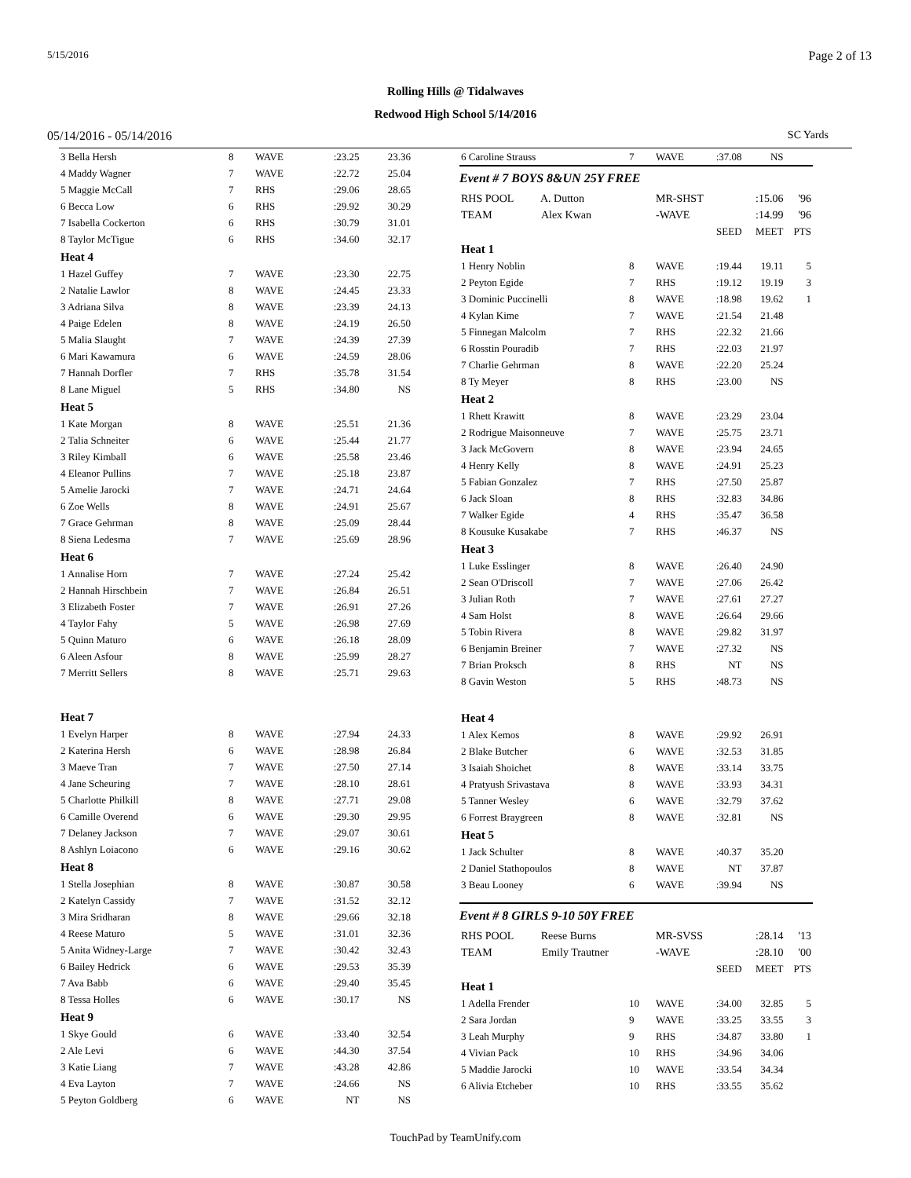5/15/2016 Page 2 of 13
Rolling Hills @ Tidalwaves
Redwood High School 5/14/2016
05/14/2016 - 05/14/2016 SC Yards
| 3 Bella Hersh | 8 | WAVE | :23.25 | 23.36 |
| 4 Maddy Wagner | 7 | WAVE | :22.72 | 25.04 |
| 5 Maggie McCall | 7 | RHS | :29.06 | 28.65 |
| 6 Becca Low | 6 | RHS | :29.92 | 30.29 |
| 7 Isabella Cockerton | 6 | RHS | :30.79 | 31.01 |
| 8 Taylor McTigue | 6 | RHS | :34.60 | 32.17 |
| Heat 4 | | | | |
| 1 Hazel Guffey | 7 | WAVE | :23.30 | 22.75 |
| 2 Natalie Lawlor | 8 | WAVE | :24.45 | 23.33 |
| 3 Adriana Silva | 8 | WAVE | :23.39 | 24.13 |
| 4 Paige Edelen | 8 | WAVE | :24.19 | 26.50 |
| 5 Malia Slaught | 7 | WAVE | :24.39 | 27.39 |
| 6 Mari Kawamura | 6 | WAVE | :24.59 | 28.06 |
| 7 Hannah Dorfler | 7 | RHS | :35.78 | 31.54 |
| 8 Lane Miguel | 5 | RHS | :34.80 | NS |
| Heat 5 | | | | |
| 1 Kate Morgan | 8 | WAVE | :25.51 | 21.36 |
| 2 Talia Schneiter | 6 | WAVE | :25.44 | 21.77 |
| 3 Riley Kimball | 6 | WAVE | :25.58 | 23.46 |
| 4 Eleanor Pullins | 7 | WAVE | :25.18 | 23.87 |
| 5 Amelie Jarocki | 7 | WAVE | :24.71 | 24.64 |
| 6 Zoe Wells | 8 | WAVE | :24.91 | 25.67 |
| 7 Grace Gehrman | 8 | WAVE | :25.09 | 28.44 |
| 8 Siena Ledesma | 7 | WAVE | :25.69 | 28.96 |
| Heat 6 | | | | |
| 1 Annalise Horn | 7 | WAVE | :27.24 | 25.42 |
| 2 Hannah Hirschbein | 7 | WAVE | :26.84 | 26.51 |
| 3 Elizabeth Foster | 7 | WAVE | :26.91 | 27.26 |
| 4 Taylor Fahy | 5 | WAVE | :26.98 | 27.69 |
| 5 Quinn Maturo | 6 | WAVE | :26.18 | 28.09 |
| 6 Aleen Asfour | 8 | WAVE | :25.99 | 28.27 |
| 7 Merritt Sellers | 8 | WAVE | :25.71 | 29.63 |
| Heat 7 | | | | |
| 1 Evelyn Harper | 8 | WAVE | :27.94 | 24.33 |
| 2 Katerina Hersh | 6 | WAVE | :28.98 | 26.84 |
| 3 Maeve Tran | 7 | WAVE | :27.50 | 27.14 |
| 4 Jane Scheuring | 7 | WAVE | :28.10 | 28.61 |
| 5 Charlotte Philkill | 8 | WAVE | :27.71 | 29.08 |
| 6 Camille Overend | 6 | WAVE | :29.30 | 29.95 |
| 7 Delaney Jackson | 7 | WAVE | :29.07 | 30.61 |
| 8 Ashlyn Loiacono | 6 | WAVE | :29.16 | 30.62 |
| Heat 8 | | | | |
| 1 Stella Josephian | 8 | WAVE | :30.87 | 30.58 |
| 2 Katelyn Cassidy | 7 | WAVE | :31.52 | 32.12 |
| 3 Mira Sridharan | 8 | WAVE | :29.66 | 32.18 |
| 4 Reese Maturo | 5 | WAVE | :31.01 | 32.36 |
| 5 Anita Widney-Large | 7 | WAVE | :30.42 | 32.43 |
| 6 Bailey Hedrick | 6 | WAVE | :29.53 | 35.39 |
| 7 Ava Babb | 6 | WAVE | :29.40 | 35.45 |
| 8 Tessa Holles | 6 | WAVE | :30.17 | NS |
| Heat 9 | | | | |
| 1 Skye Gould | 6 | WAVE | :33.40 | 32.54 |
| 2 Ale Levi | 6 | WAVE | :44.30 | 37.54 |
| 3 Katie Liang | 7 | WAVE | :43.28 | 42.86 |
| 4 Eva Layton | 7 | WAVE | :24.66 | NS |
| 5 Peyton Goldberg | 6 | WAVE | NT | NS |
| 6 Caroline Strauss | 7 | WAVE | :37.08 | NS | |
| Event # 7 BOYS 8&UN 25Y FREE | | | | | |
| RHS POOL A. Dutton | | MR-SHST | | :15.06 | '96 |
| TEAM Alex Kwan | | -WAVE | | :14.99 | '96 |
| | | | SEED | MEET | PTS |
| Heat 1 | | | | | |
| 1 Henry Noblin | 8 | WAVE | :19.44 | 19.11 | 5 |
| 2 Peyton Egide | 7 | RHS | :19.12 | 19.19 | 3 |
| 3 Dominic Puccinelli | 8 | WAVE | :18.98 | 19.62 | 1 |
| 4 Kylan Kime | 7 | WAVE | :21.54 | 21.48 | |
| 5 Finnegan Malcolm | 7 | RHS | :22.32 | 21.66 | |
| 6 Rosstin Pouradib | 7 | RHS | :22.03 | 21.97 | |
| 7 Charlie Gehrman | 8 | WAVE | :22.20 | 25.24 | |
| 8 Ty Meyer | 8 | RHS | :23.00 | NS | |
| Heat 2 | | | | | |
| 1 Rhett Krawitt | 8 | WAVE | :23.29 | 23.04 | |
| 2 Rodrigue Maisonneuve | 7 | WAVE | :25.75 | 23.71 | |
| 3 Jack McGovern | 8 | WAVE | :23.94 | 24.65 | |
| 4 Henry Kelly | 8 | WAVE | :24.91 | 25.23 | |
| 5 Fabian Gonzalez | 7 | RHS | :27.50 | 25.87 | |
| 6 Jack Sloan | 8 | RHS | :32.83 | 34.86 | |
| 7 Walker Egide | 4 | RHS | :35.47 | 36.58 | |
| 8 Kousuke Kusakabe | 7 | RHS | :46.37 | NS | |
| Heat 3 | | | | | |
| 1 Luke Esslinger | 8 | WAVE | :26.40 | 24.90 | |
| 2 Sean O'Driscoll | 7 | WAVE | :27.06 | 26.42 | |
| 3 Julian Roth | 7 | WAVE | :27.61 | 27.27 | |
| 4 Sam Holst | 8 | WAVE | :26.64 | 29.66 | |
| 5 Tobin Rivera | 8 | WAVE | :29.82 | 31.97 | |
| 6 Benjamin Breiner | 7 | WAVE | :27.32 | NS | |
| 7 Brian Proksch | 8 | RHS | NT | NS | |
| 8 Gavin Weston | 5 | RHS | :48.73 | NS | |
| Heat 4 | | | | | |
| 1 Alex Kemos | 8 | WAVE | :29.92 | 26.91 | |
| 2 Blake Butcher | 6 | WAVE | :32.53 | 31.85 | |
| 3 Isaiah Shoichet | 8 | WAVE | :33.14 | 33.75 | |
| 4 Pratyush Srivastava | 8 | WAVE | :33.93 | 34.31 | |
| 5 Tanner Wesley | 6 | WAVE | :32.79 | 37.62 | |
| 6 Forrest Braygreen | 8 | WAVE | :32.81 | NS | |
| Heat 5 | | | | | |
| 1 Jack Schulter | 8 | WAVE | :40.37 | 35.20 | |
| 2 Daniel Stathopoulos | 8 | WAVE | NT | 37.87 | |
| 3 Beau Looney | 6 | WAVE | :39.94 | NS | |
| Event # 8 GIRLS 9-10 50Y FREE | | | | | |
| RHS POOL Reese Burns | | MR-SVSS | | :28.14 | '13 |
| TEAM Emily Trautner | | -WAVE | | :28.10 | '00 |
| | | | SEED | MEET | PTS |
| Heat 1 | | | | | |
| 1 Adella Frender | 10 | WAVE | :34.00 | 32.85 | 5 |
| 2 Sara Jordan | 9 | WAVE | :33.25 | 33.55 | 3 |
| 3 Leah Murphy | 9 | RHS | :34.87 | 33.80 | 1 |
| 4 Vivian Pack | 10 | RHS | :34.96 | 34.06 | |
| 5 Maddie Jarocki | 10 | WAVE | :33.54 | 34.34 | |
| 6 Alivia Etcheber | 10 | RHS | :33.55 | 35.62 | |
TouchPad by TeamUnify.com